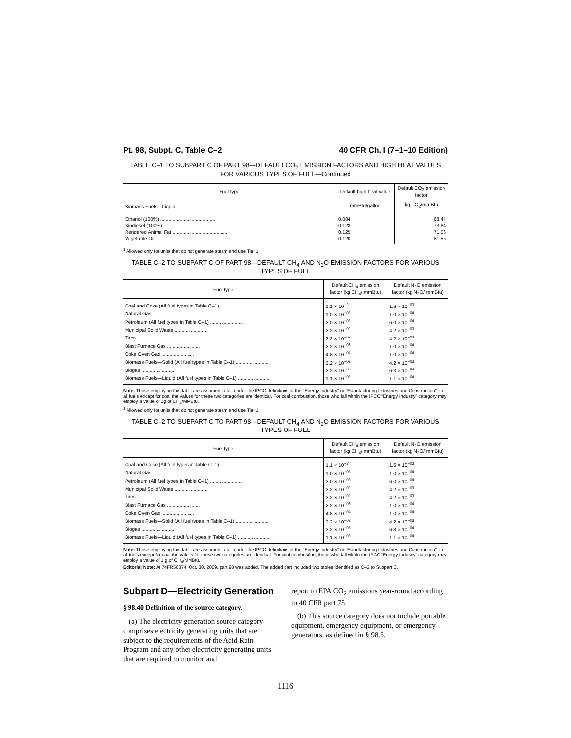Pt. 98, Subpt. C, Table C–2 40 CFR Ch. I (7–1–10 Edition)
TABLE C–1 TO SUBPART C OF PART 98—DEFAULT CO<sub>2</sub> EMISSION FACTORS AND HIGH HEAT VALUES FOR VARIOUS TYPES OF FUEL—Continued
| Fuel type | Default high heat value | Default CO<sub>2</sub> emission factor |
| --- | --- | --- |
| Biomass Fuels—Liquid ........................................ | mmBtu/gallon | kg CO<sub>2</sub>/mmBtu |
| Ethanol (100%) ........................................ | 0.084 | 68.44 |
| Biodiesel (100%) ........................................ | 0.128 | 73.84 |
| Rendered Animal Fat ........................................ | 0.125 | 71.06 |
| Vegetable Oil ........................................ | 0.120 | 81.55 |
<sup>1</sup> Allowed only for units that do not generate steam and use Tier 1.
TABLE C–2 TO SUBPART C OF PART 98—DEFAULT CH<sub>4</sub> AND N<sub>2</sub>O EMISSION FACTORS FOR VARIOUS TYPES OF FUEL
| Fuel type | Default CH<sub>4</sub> emission factor (kg CH<sub>4</sub>/ mmBtu) | Default N<sub>2</sub>O emission factor (kg N<sub>2</sub>O/ mmBtu) |
| --- | --- | --- |
| Coal and Coke (All fuel types in Table C–1) ........................ | 1.1 × 10<sup>−2</sup> | 1.6 × 10<sup>−03</sup> |
| Natural Gas ........................ | 1.0 × 10<sup>−03</sup> | 1.0 × 10<sup>−04</sup> |
| Petroleum (All fuel types in Table C–1) ........................ | 3.0 × 10<sup>−03</sup> | 6.0 × 10<sup>−04</sup> |
| Municipal Solid Waste ........................ | 3.2 × 10<sup>−02</sup> | 4.2 × 10<sup>−03</sup> |
| Tires ........................ | 3.2 × 10<sup>−02</sup> | 4.2 × 10<sup>−03</sup> |
| Blast Furnace Gas ........................ | 2.2 × 10<sup>−05</sup> | 1.0 × 10<sup>−04</sup> |
| Coke Oven Gas ........................ | 4.8 × 10<sup>−04</sup> | 1.0 × 10<sup>−04</sup> |
| Biomass Fuels—Solid (All fuel types in Table C–1) ........................ | 3.2 × 10<sup>−02</sup> | 4.2 × 10<sup>−03</sup> |
| Biogas ........................ | 3.2 × 10<sup>−03</sup> | 6.3 × 10<sup>−04</sup> |
| Biomass Fuels—Liquid (All fuel types in Table C–1) ........................ | 1.1 × 10<sup>−03</sup> | 1.1 × 10<sup>−04</sup> |
Note: Those employing this table are assumed to fall under the IPCC definitions of the “Energy Industry” or “Manufacturing Industries and Construction”. In all fuels except for coal the values for these two categories are identical. For coal combustion, those who fall within the IPCC “Energy Industry” category may employ a value of 1g of CH<sub>4</sub>/MMBtu.
<sup>1</sup> Allowed only for units that do not generate steam and use Tier 1.
TABLE C–2 TO SUBPART C TO PART 98—DEFAULT CH<sub>4</sub> AND N<sub>2</sub>O EMISSION FACTORS FOR VARIOUS TYPES OF FUEL
| Fuel type | Default CH<sub>4</sub> emission factor (kg CH<sub>4</sub>/ mmBtu) | Default N<sub>2</sub>O emission factor (kg N<sub>2</sub>O/ mmBtu) |
| --- | --- | --- |
| Coal and Coke (All fuel types in Table C–1) ........................ | 1.1 × 10<sup>−2</sup> | 1.6 × 10<sup>−03</sup> |
| Natural Gas ........................ | 1.0 × 10<sup>−03</sup> | 1.0 × 10<sup>−04</sup> |
| Petroleum (All fuel types in Table C–1) ........................ | 3.0 × 10<sup>−03</sup> | 6.0 × 10<sup>−04</sup> |
| Municipal Solid Waste ........................ | 3.2 × 10<sup>−02</sup> | 4.2 × 10<sup>−03</sup> |
| Tires ........................ | 3.2 × 10<sup>−02</sup> | 4.2 × 10<sup>−03</sup> |
| Blast Furnace Gas ........................ | 2.2 × 10<sup>−05</sup> | 1.0 × 10<sup>−04</sup> |
| Coke Oven Gas ........................ | 4.8 × 10<sup>−04</sup> | 1.0 × 10<sup>−04</sup> |
| Biomass Fuels—Solid (All fuel types in Table C–1) ........................ | 3.2 × 10<sup>−02</sup> | 4.2 × 10<sup>−03</sup> |
| Biogas ........................ | 3.2 × 10<sup>−03</sup> | 6.3 × 10<sup>−04</sup> |
| Biomass Fuels—Liquid (All fuel types in Table C–1) ........................ | 1.1 × 10<sup>−03</sup> | 1.1 × 10<sup>−04</sup> |
Note: Those employing this table are assumed to fall under the IPCC definitions of the “Energy Industry” or “Manufacturing Industries and Construction”. In all fuels except for coal the values for these two categories are identical. For coal combustion, those who fall within the IPCC “Energy Industry” category may employ a value of 1 g of CH<sub>4</sub>/MMBtu.
Editorial Note: At 74FR56374, Oct. 30, 2009, part 98 was added. The added part included two tables identified as C–2 to Subpart C.
Subpart D—Electricity Generation
§ 98.40 Definition of the source category.
(a) The electricity generation source category comprises electricity generating units that are subject to the requirements of the Acid Rain Program and any other electricity generating units that are required to monitor and
report to EPA CO<sub>2</sub> emissions year-round according to 40 CFR part 75.
(b) This source category does not include portable equipment, emergency equipment, or emergency generators, as defined in § 98.6.
1116